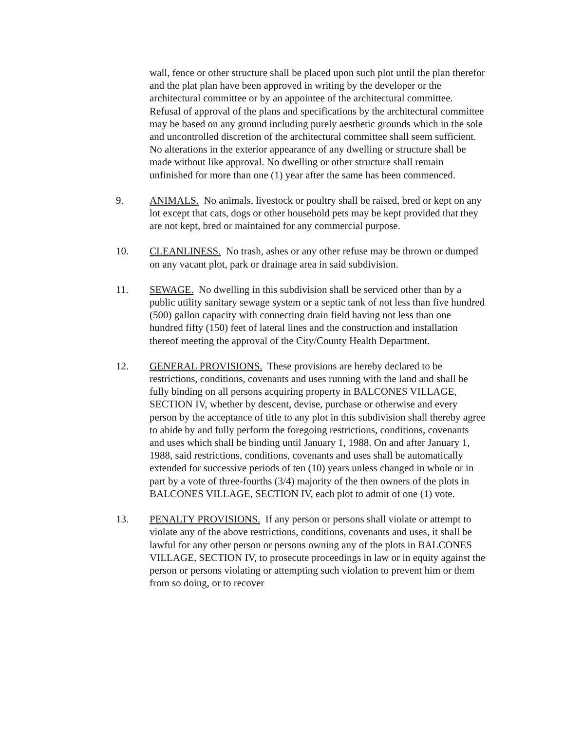wall, fence or other structure shall be placed upon such plot until the plan therefor and the plat plan have been approved in writing by the developer or the architectural committee or by an appointee of the architectural committee. Refusal of approval of the plans and specifications by the architectural committee may be based on any ground including purely aesthetic grounds which in the sole and uncontrolled discretion of the architectural committee shall seem sufficient. No alterations in the exterior appearance of any dwelling or structure shall be made without like approval. No dwelling or other structure shall remain unfinished for more than one (1) year after the same has been commenced.
9. ANIMALS. No animals, livestock or poultry shall be raised, bred or kept on any lot except that cats, dogs or other household pets may be kept provided that they are not kept, bred or maintained for any commercial purpose.
10. CLEANLINESS. No trash, ashes or any other refuse may be thrown or dumped on any vacant plot, park or drainage area in said subdivision.
11. SEWAGE. No dwelling in this subdivision shall be serviced other than by a public utility sanitary sewage system or a septic tank of not less than five hundred (500) gallon capacity with connecting drain field having not less than one hundred fifty (150) feet of lateral lines and the construction and installation thereof meeting the approval of the City/County Health Department.
12. GENERAL PROVISIONS. These provisions are hereby declared to be restrictions, conditions, covenants and uses running with the land and shall be fully binding on all persons acquiring property in BALCONES VILLAGE, SECTION IV, whether by descent, devise, purchase or otherwise and every person by the acceptance of title to any plot in this subdivision shall thereby agree to abide by and fully perform the foregoing restrictions, conditions, covenants and uses which shall be binding until January 1, 1988. On and after January 1, 1988, said restrictions, conditions, covenants and uses shall be automatically extended for successive periods of ten (10) years unless changed in whole or in part by a vote of three-fourths (3/4) majority of the then owners of the plots in BALCONES VILLAGE, SECTION IV, each plot to admit of one (1) vote.
13. PENALTY PROVISIONS. If any person or persons shall violate or attempt to violate any of the above restrictions, conditions, covenants and uses, it shall be lawful for any other person or persons owning any of the plots in BALCONES VILLAGE, SECTION IV, to prosecute proceedings in law or in equity against the person or persons violating or attempting such violation to prevent him or them from so doing, or to recover